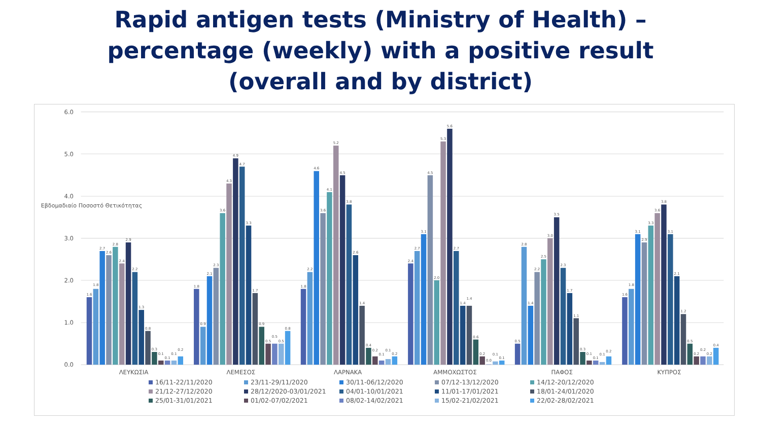Rapid antigen tests (Ministry of Health) –
percentage (weekly) with a positive result
(overall and by district)
6.0
5.0
4.0
3.0
2.0
1.0
0.0
Εβδομαδιαίο Ποσοστό Θετικότητας
1.6
1.8
2.7
2.6
2.8
2.4
2.9
2.2
1.3
0.8
0.3
0.1
0.1
0.1
0.2
1.8
0.9
2.1
2.3
3.6
4.3
4.9
4.7
3.3
1.7
0.9
0.5
0.5
0.5
0.8
1.8
2.2
4.6
3.6
4.1
5.2
4.5
3.8
2.6
1.4
0.4
0.2
0.1
0.1
0.2
2.4
2.7
3.1
4.5
2.0
5.3
5.6
2.7
1.4
1.4
0.6
0.2
0.0
0.1
0.1
0.5
2.8
1.4
2.2
2.5
3.0
3.5
2.3
1.7
1.1
0.3
0.1
0.1
0.1
0.2
1.6
1.8
3.1
2.9
3.3
3.6
3.8
3.1
2.1
1.2
0.5
0.2
0.2
0.2
0.4
ΛΕΥΚΩΣΙΑ
ΛΕΜΕΣΟΣ
ΛΑΡΝΑΚΑ
ΑΜΜΟΧΩΣΤΟΣ
ΠΑΦΟΣ
ΚΥΠΡΟΣ
16/11-22/11/2020
23/11-29/11/2020
30/11-06/12/2020
07/12-13/12/2020
14/12-20/12/2020
21/12-27/12/2020
28/12/2020-03/01/2021
04/01-10/01/2021
11/01-17/01/2021
18/01-24/01/2020
25/01-31/01/2021
01/02-07/02/2021
08/02-14/02/2021
15/02-21/02/2021
22/02-28/02/2021